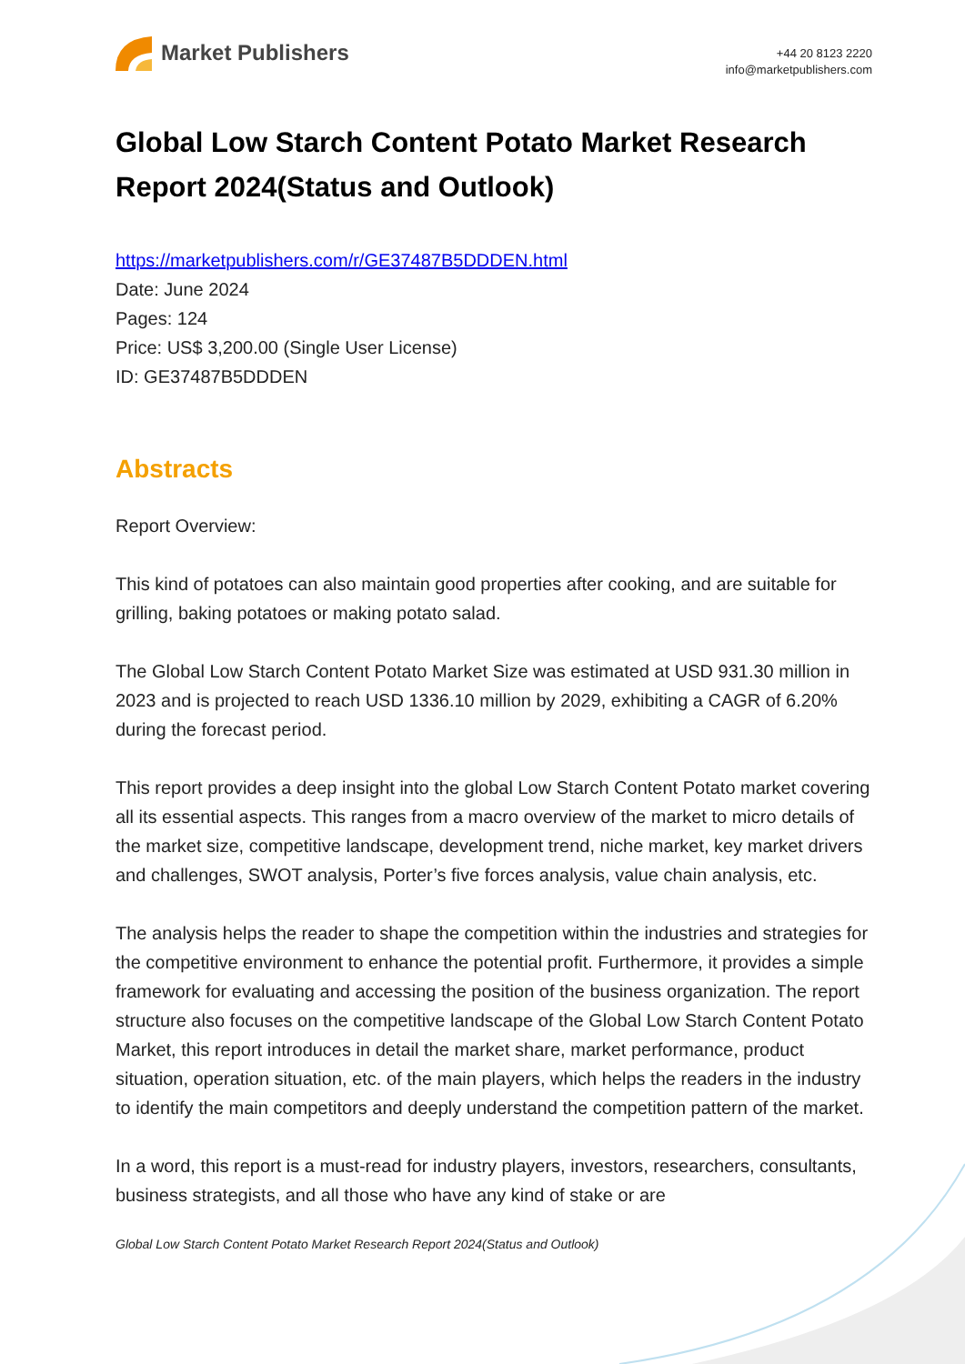Market Publishers
+44 20 8123 2220
info@marketpublishers.com
Global Low Starch Content Potato Market Research Report 2024(Status and Outlook)
https://marketpublishers.com/r/GE37487B5DDDEN.html
Date: June 2024
Pages: 124
Price: US$ 3,200.00 (Single User License)
ID: GE37487B5DDDEN
Abstracts
Report Overview:
This kind of potatoes can also maintain good properties after cooking, and are suitable for grilling, baking potatoes or making potato salad.
The Global Low Starch Content Potato Market Size was estimated at USD 931.30 million in 2023 and is projected to reach USD 1336.10 million by 2029, exhibiting a CAGR of 6.20% during the forecast period.
This report provides a deep insight into the global Low Starch Content Potato market covering all its essential aspects. This ranges from a macro overview of the market to micro details of the market size, competitive landscape, development trend, niche market, key market drivers and challenges, SWOT analysis, Porter’s five forces analysis, value chain analysis, etc.
The analysis helps the reader to shape the competition within the industries and strategies for the competitive environment to enhance the potential profit. Furthermore, it provides a simple framework for evaluating and accessing the position of the business organization. The report structure also focuses on the competitive landscape of the Global Low Starch Content Potato Market, this report introduces in detail the market share, market performance, product situation, operation situation, etc. of the main players, which helps the readers in the industry to identify the main competitors and deeply understand the competition pattern of the market.
In a word, this report is a must-read for industry players, investors, researchers, consultants, business strategists, and all those who have any kind of stake or are
Global Low Starch Content Potato Market Research Report 2024(Status and Outlook)